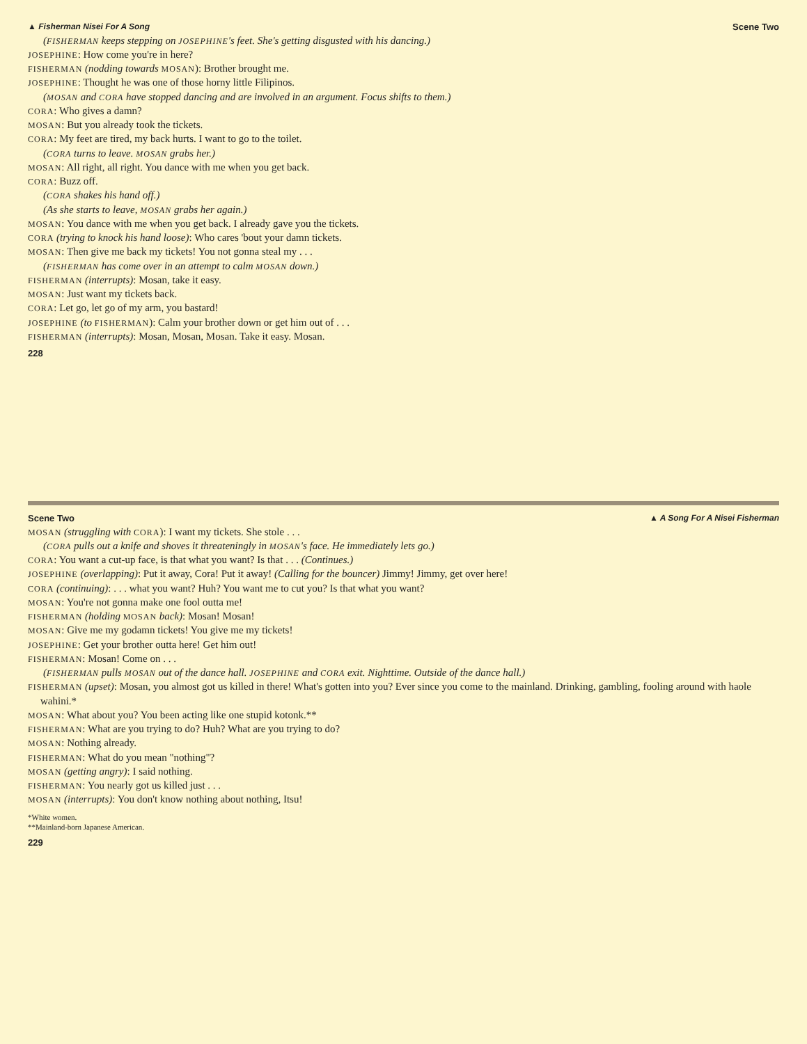▲ Fisherman Nisei For A Song Scene Two
(FISHERMAN keeps stepping on JOSEPHINE's feet. She's getting disgusted with his dancing.)
JOSEPHINE: How come you're in here?
FISHERMAN (nodding towards MOSAN): Brother brought me.
JOSEPHINE: Thought he was one of those horny little Filipinos.
(MOSAN and CORA have stopped dancing and are involved in an argument. Focus shifts to them.)
CORA: Who gives a damn?
MOSAN: But you already took the tickets.
CORA: My feet are tired, my back hurts. I want to go to the toilet.
(CORA turns to leave. MOSAN grabs her.)
MOSAN: All right, all right. You dance with me when you get back.
CORA: Buzz off.
(CORA shakes his hand off.)
(As she starts to leave, MOSAN grabs her again.)
MOSAN: You dance with me when you get back. I already gave you the tickets.
CORA (trying to knock his hand loose): Who cares 'bout your damn tickets.
MOSAN: Then give me back my tickets! You not gonna steal my . . .
(FISHERMAN has come over in an attempt to calm MOSAN down.)
FISHERMAN (interrupts): Mosan, take it easy.
MOSAN: Just want my tickets back.
CORA: Let go, let go of my arm, you bastard!
JOSEPHINE (to FISHERMAN): Calm your brother down or get him out of . . .
FISHERMAN (interrupts): Mosan, Mosan, Mosan. Take it easy. Mosan.
228
Scene Two ▲ A Song For A Nisei Fisherman
MOSAN (struggling with CORA): I want my tickets. She stole . . .
(CORA pulls out a knife and shoves it threateningly in MOSAN's face. He immediately lets go.)
CORA: You want a cut-up face, is that what you want? Is that . . . (Continues.)
JOSEPHINE (overlapping): Put it away, Cora! Put it away! (Calling for the bouncer) Jimmy! Jimmy, get over here!
CORA (continuing): . . . what you want? Huh? You want me to cut you? Is that what you want?
MOSAN: You're not gonna make one fool outta me!
FISHERMAN (holding MOSAN back): Mosan! Mosan!
MOSAN: Give me my godamn tickets! You give me my tickets!
JOSEPHINE: Get your brother outta here! Get him out!
FISHERMAN: Mosan! Come on . . .
(FISHERMAN pulls MOSAN out of the dance hall. JOSEPHINE and CORA exit. Nighttime. Outside of the dance hall.)
FISHERMAN (upset): Mosan, you almost got us killed in there! What's gotten into you? Ever since you come to the mainland. Drinking, gambling, fooling around with haole wahini.*
MOSAN: What about you? You been acting like one stupid kotonk.**
FISHERMAN: What are you trying to do? Huh? What are you trying to do?
MOSAN: Nothing already.
FISHERMAN: What do you mean "nothing"?
MOSAN (getting angry): I said nothing.
FISHERMAN: You nearly got us killed just . . .
MOSAN (interrupts): You don't know nothing about nothing, Itsu!
*White women.
**Mainland-born Japanese American.
229